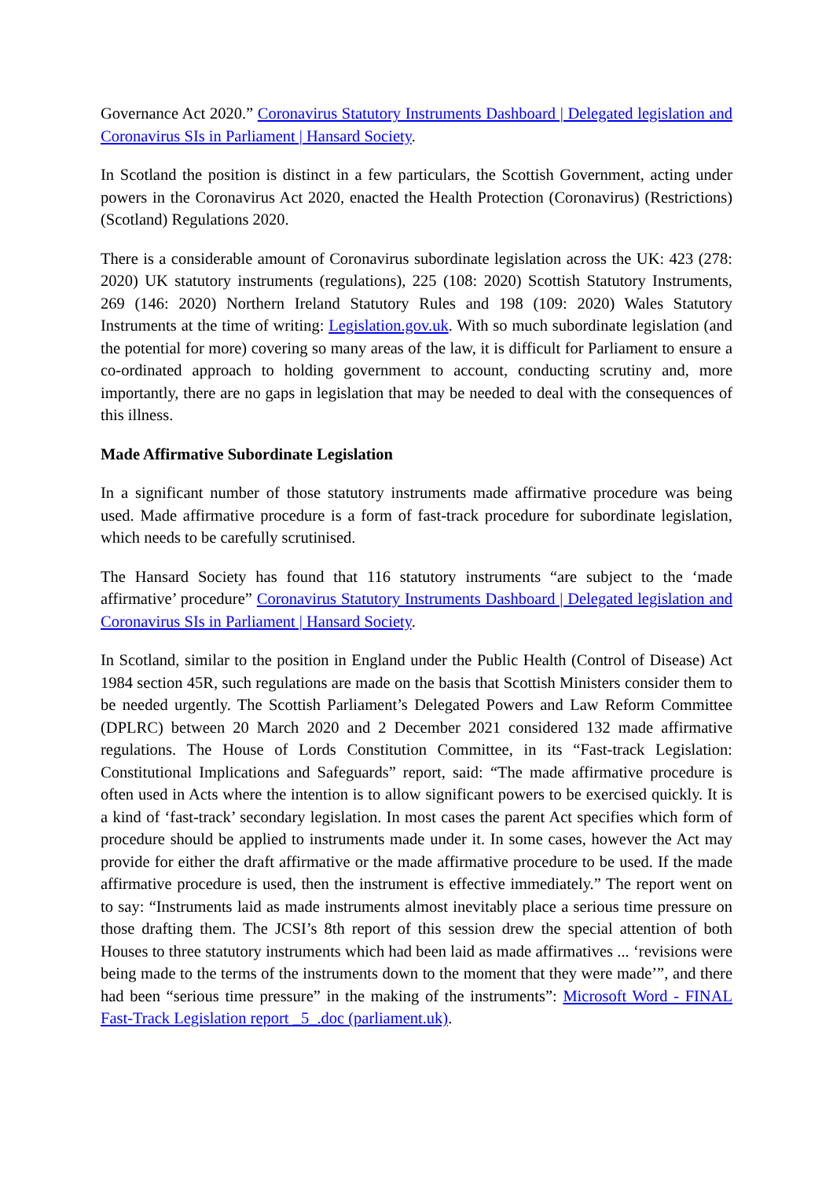Governance Act 2020.” Coronavirus Statutory Instruments Dashboard | Delegated legislation and Coronavirus SIs in Parliament | Hansard Society.
In Scotland the position is distinct in a few particulars, the Scottish Government, acting under powers in the Coronavirus Act 2020, enacted the Health Protection (Coronavirus) (Restrictions) (Scotland) Regulations 2020.
There is a considerable amount of Coronavirus subordinate legislation across the UK: 423 (278: 2020) UK statutory instruments (regulations), 225 (108: 2020) Scottish Statutory Instruments, 269 (146: 2020) Northern Ireland Statutory Rules and 198 (109: 2020) Wales Statutory Instruments at the time of writing: Legislation.gov.uk. With so much subordinate legislation (and the potential for more) covering so many areas of the law, it is difficult for Parliament to ensure a co-ordinated approach to holding government to account, conducting scrutiny and, more importantly, there are no gaps in legislation that may be needed to deal with the consequences of this illness.
Made Affirmative Subordinate Legislation
In a significant number of those statutory instruments made affirmative procedure was being used. Made affirmative procedure is a form of fast-track procedure for subordinate legislation, which needs to be carefully scrutinised.
The Hansard Society has found that 116 statutory instruments “are subject to the ‘made affirmative’ procedure” Coronavirus Statutory Instruments Dashboard | Delegated legislation and Coronavirus SIs in Parliament | Hansard Society.
In Scotland, similar to the position in England under the Public Health (Control of Disease) Act 1984 section 45R, such regulations are made on the basis that Scottish Ministers consider them to be needed urgently. The Scottish Parliament’s Delegated Powers and Law Reform Committee (DPLRC) between 20 March 2020 and 2 December 2021 considered 132 made affirmative regulations. The House of Lords Constitution Committee, in its “Fast-track Legislation: Constitutional Implications and Safeguards” report, said: “The made affirmative procedure is often used in Acts where the intention is to allow significant powers to be exercised quickly. It is a kind of ‘fast-track’ secondary legislation. In most cases the parent Act specifies which form of procedure should be applied to instruments made under it. In some cases, however the Act may provide for either the draft affirmative or the made affirmative procedure to be used. If the made affirmative procedure is used, then the instrument is effective immediately.” The report went on to say: “Instruments laid as made instruments almost inevitably place a serious time pressure on those drafting them. The JCSI’s 8th report of this session drew the special attention of both Houses to three statutory instruments which had been laid as made affirmatives ... ‘revisions were being made to the terms of the instruments down to the moment that they were made’”, and there had been “serious time pressure” in the making of the instruments”: Microsoft Word - FINAL Fast-Track Legislation report _5_.doc (parliament.uk).